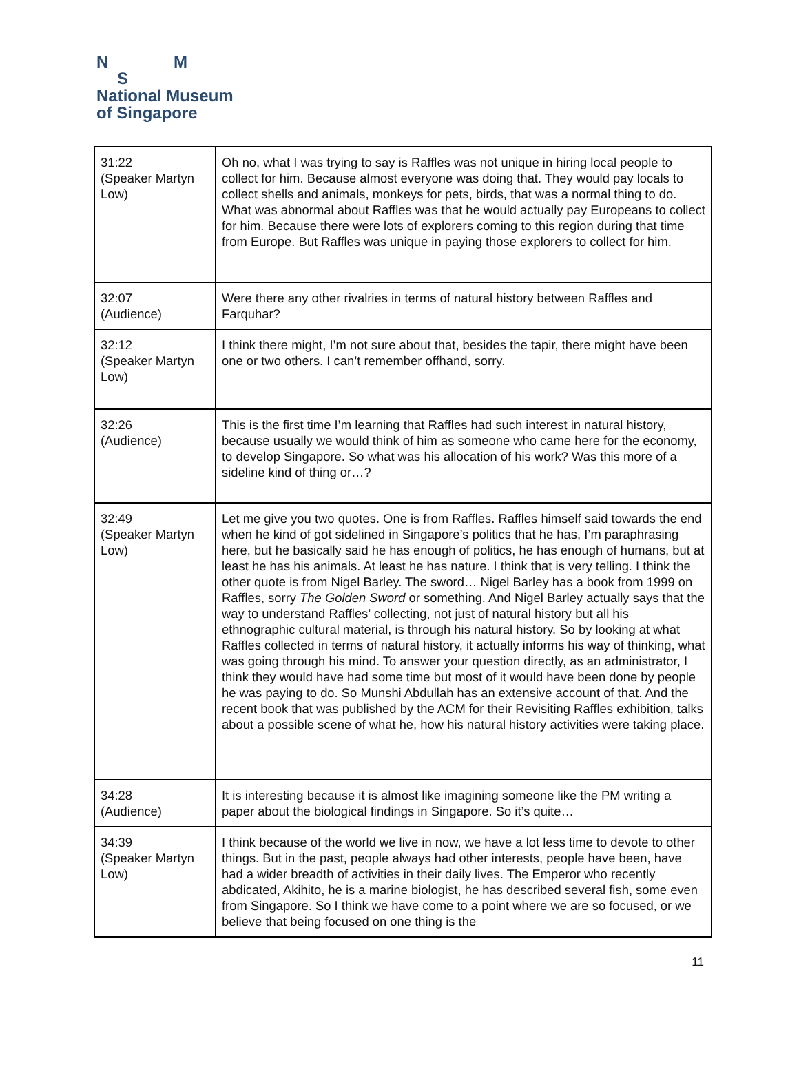N M
S
National Museum
of Singapore
| 31:22 (Speaker Martyn Low) | Oh no, what I was trying to say is Raffles was not unique in hiring local people to collect for him. Because almost everyone was doing that. They would pay locals to collect shells and animals, monkeys for pets, birds, that was a normal thing to do. What was abnormal about Raffles was that he would actually pay Europeans to collect for him. Because there were lots of explorers coming to this region during that time from Europe. But Raffles was unique in paying those explorers to collect for him. |
| 32:07 (Audience) | Were there any other rivalries in terms of natural history between Raffles and Farquhar? |
| 32:12 (Speaker Martyn Low) | I think there might, I’m not sure about that, besides the tapir, there might have been one or two others. I can’t remember offhand, sorry. |
| 32:26 (Audience) | This is the first time I’m learning that Raffles had such interest in natural history, because usually we would think of him as someone who came here for the economy, to develop Singapore. So what was his allocation of his work? Was this more of a sideline kind of thing or…? |
| 32:49 (Speaker Martyn Low) | Let me give you two quotes. One is from Raffles. Raffles himself said towards the end when he kind of got sidelined in Singapore’s politics that he has, I’m paraphrasing here, but he basically said he has enough of politics, he has enough of humans, but at least he has his animals. At least he has nature. I think that is very telling. I think the other quote is from Nigel Barley. The sword… Nigel Barley has a book from 1999 on Raffles, sorry The Golden Sword or something. And Nigel Barley actually says that the way to understand Raffles’ collecting, not just of natural history but all his ethnographic cultural material, is through his natural history. So by looking at what Raffles collected in terms of natural history, it actually informs his way of thinking, what was going through his mind. To answer your question directly, as an administrator, I think they would have had some time but most of it would have been done by people he was paying to do. So Munshi Abdullah has an extensive account of that. And the recent book that was published by the ACM for their Revisiting Raffles exhibition, talks about a possible scene of what he, how his natural history activities were taking place. |
| 34:28 (Audience) | It is interesting because it is almost like imagining someone like the PM writing a paper about the biological findings in Singapore. So it’s quite… |
| 34:39 (Speaker Martyn Low) | I think because of the world we live in now, we have a lot less time to devote to other things. But in the past, people always had other interests, people have been, have had a wider breadth of activities in their daily lives. The Emperor who recently abdicated, Akihito, he is a marine biologist, he has described several fish, some even from Singapore. So I think we have come to a point where we are so focused, or we believe that being focused on one thing is the |
11